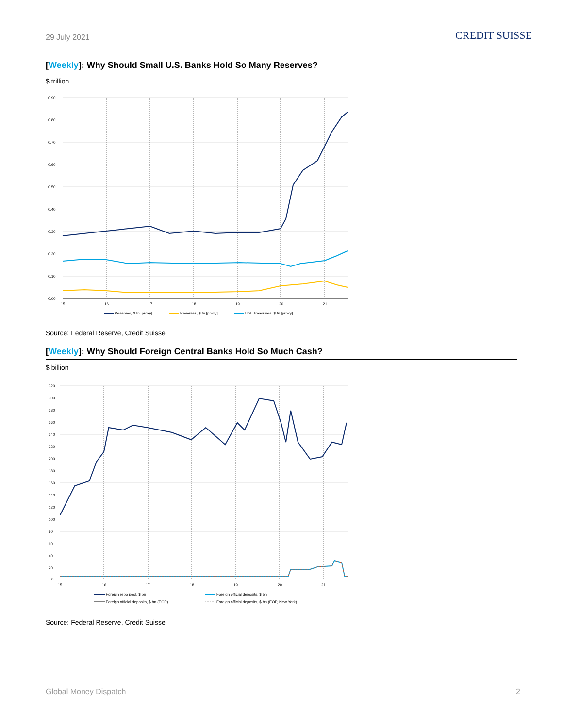29 July 2021 CREDIT SUISSE
[Weekly]: Why Should Small U.S. Banks Hold So Many Reserves?
$ trillion
0.90
0.80
0.70
0.60
0.50
0.40
0.30
0.20
0.10
0.00
15
16
17
18
19
20
21
Reserves, $ tn [proxy]
Reverses, $ tn [proxy]
U.S. Treasuries, $ tn [proxy]
Source: Federal Reserve, Credit Suisse
[Weekly]: Why Should Foreign Central Banks Hold So Much Cash?
$ billion
320
300
280
260
240
220
200
180
160
140
120
100
80
60
40
20
0
15
16
17
18
19
20
21
Foreign repo pool, $ bn
Foreign official deposits, $ bn
Foreign official deposits, $ bn (EOP)
Foreign official deposits, $ bn (EOP, New York)
Source: Federal Reserve, Credit Suisse
Global Money Dispatch 2